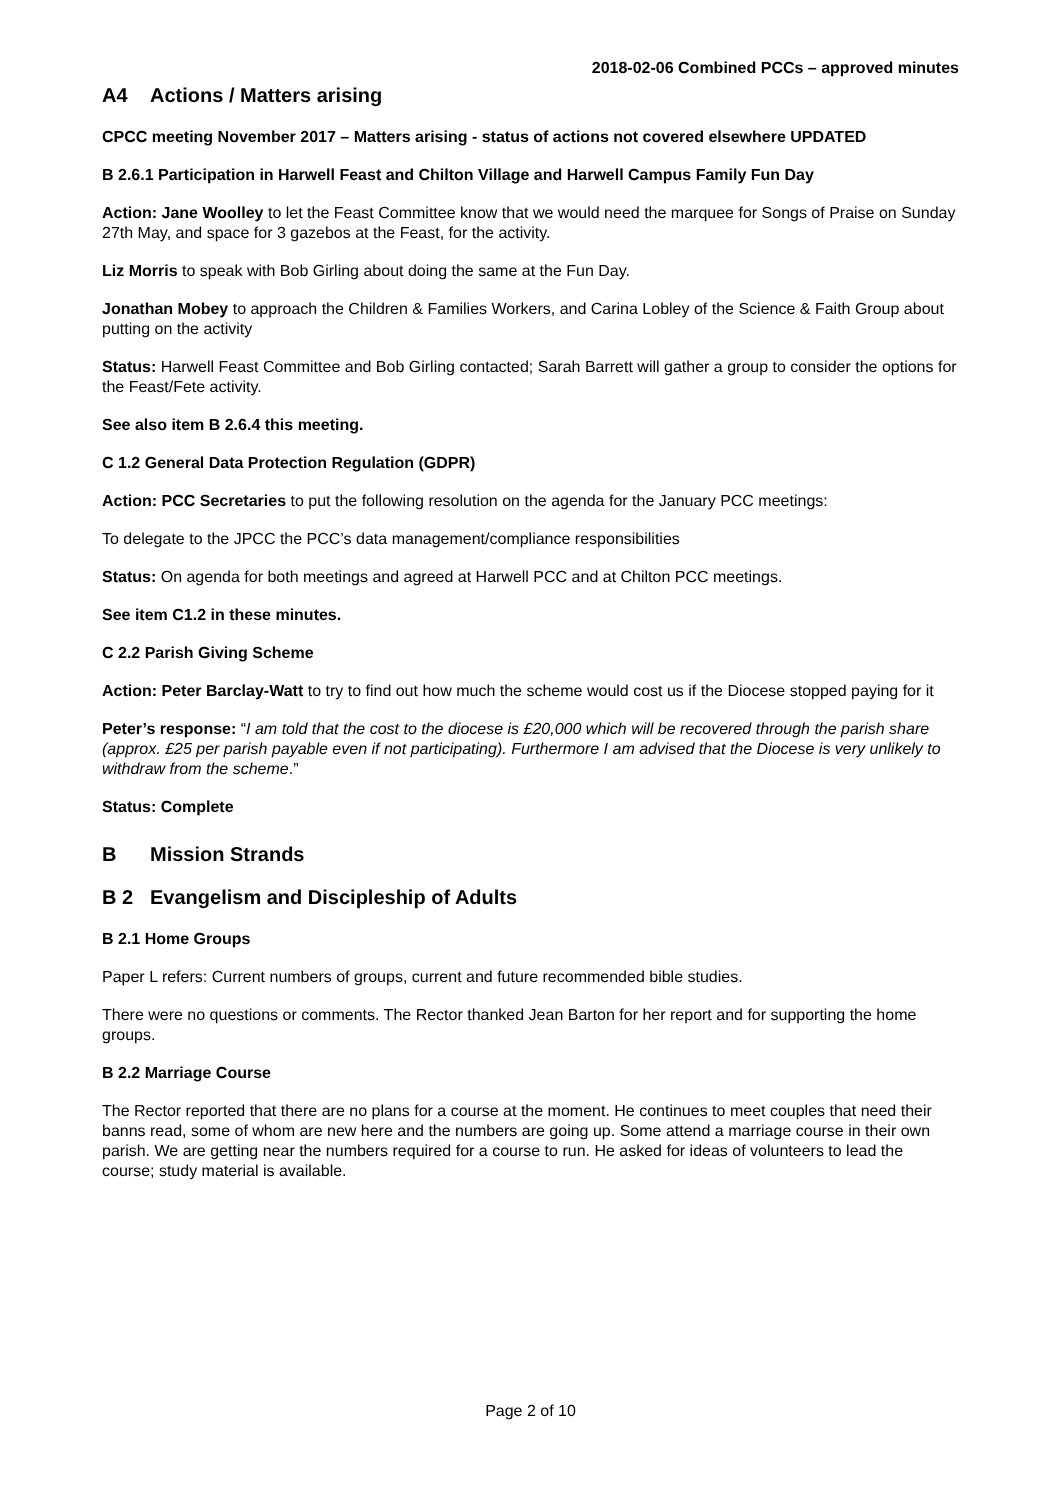2018-02-06 Combined PCCs – approved minutes
A4 Actions / Matters arising
CPCC meeting November 2017 – Matters arising - status of actions not covered elsewhere UPDATED
B 2.6.1 Participation in Harwell Feast and Chilton Village and Harwell Campus Family Fun Day
Action: Jane Woolley to let the Feast Committee know that we would need the marquee for Songs of Praise on Sunday 27th May, and space for 3 gazebos at the Feast, for the activity.
Liz Morris to speak with Bob Girling about doing the same at the Fun Day.
Jonathan Mobey to approach the Children & Families Workers, and Carina Lobley of the Science & Faith Group about putting on the activity
Status: Harwell Feast Committee and Bob Girling contacted; Sarah Barrett will gather a group to consider the options for the Feast/Fete activity.
See also item B 2.6.4 this meeting.
C 1.2 General Data Protection Regulation (GDPR)
Action: PCC Secretaries to put the following resolution on the agenda for the January PCC meetings:
To delegate to the JPCC the PCC’s data management/compliance responsibilities
Status: On agenda for both meetings and agreed at Harwell PCC and at Chilton PCC meetings.
See item C1.2 in these minutes.
C 2.2 Parish Giving Scheme
Action: Peter Barclay-Watt to try to find out how much the scheme would cost us if the Diocese stopped paying for it
Peter’s response: “I am told that the cost to the diocese is £20,000 which will be recovered through the parish share (approx. £25 per parish payable even if not participating). Furthermore I am advised that the Diocese is very unlikely to withdraw from the scheme.”
Status: Complete
B Mission Strands
B 2 Evangelism and Discipleship of Adults
B 2.1 Home Groups
Paper L refers: Current numbers of groups, current and future recommended bible studies.
There were no questions or comments. The Rector thanked Jean Barton for her report and for supporting the home groups.
B 2.2 Marriage Course
The Rector reported that there are no plans for a course at the moment. He continues to meet couples that need their banns read, some of whom are new here and the numbers are going up. Some attend a marriage course in their own parish. We are getting near the numbers required for a course to run. He asked for ideas of volunteers to lead the course; study material is available.
Page 2 of 10